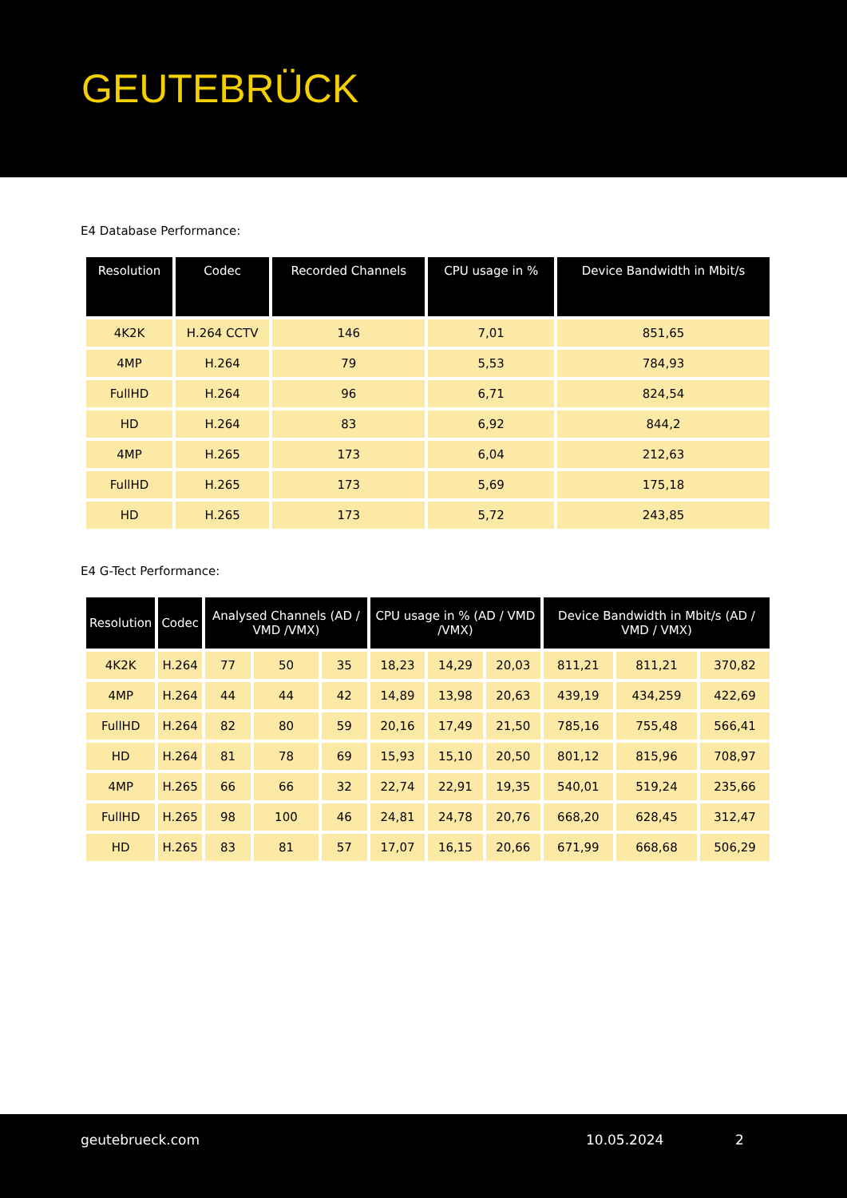GEUTEBRÜCK
E4 Database Performance:
| Resolution | Codec | Recorded Channels | CPU usage in % | Device Bandwidth in Mbit/s |
| --- | --- | --- | --- | --- |
| 4K2K | H.264 CCTV | 146 | 7,01 | 851,65 |
| 4MP | H.264 | 79 | 5,53 | 784,93 |
| FullHD | H.264 | 96 | 6,71 | 824,54 |
| HD | H.264 | 83 | 6,92 | 844,2 |
| 4MP | H.265 | 173 | 6,04 | 212,63 |
| FullHD | H.265 | 173 | 5,69 | 175,18 |
| HD | H.265 | 173 | 5,72 | 243,85 |
E4 G-Tect Performance:
| Resolution | Codec | Analysed Channels (AD / VMD /VMX) | | | CPU usage in % (AD / VMD /VMX) | | | Device Bandwidth in Mbit/s (AD / VMD / VMX) | | |
| --- | --- | --- | --- | --- | --- | --- | --- | --- | --- | --- |
| 4K2K | H.264 | 77 | 50 | 35 | 18,23 | 14,29 | 20,03 | 811,21 | 811,21 | 370,82 |
| 4MP | H.264 | 44 | 44 | 42 | 14,89 | 13,98 | 20,63 | 439,19 | 434,259 | 422,69 |
| FullHD | H.264 | 82 | 80 | 59 | 20,16 | 17,49 | 21,50 | 785,16 | 755,48 | 566,41 |
| HD | H.264 | 81 | 78 | 69 | 15,93 | 15,10 | 20,50 | 801,12 | 815,96 | 708,97 |
| 4MP | H.265 | 66 | 66 | 32 | 22,74 | 22,91 | 19,35 | 540,01 | 519,24 | 235,66 |
| FullHD | H.265 | 98 | 100 | 46 | 24,81 | 24,78 | 20,76 | 668,20 | 628,45 | 312,47 |
| HD | H.265 | 83 | 81 | 57 | 17,07 | 16,15 | 20,66 | 671,99 | 668,68 | 506,29 |
geutebrueck.com 10.05.2024 2